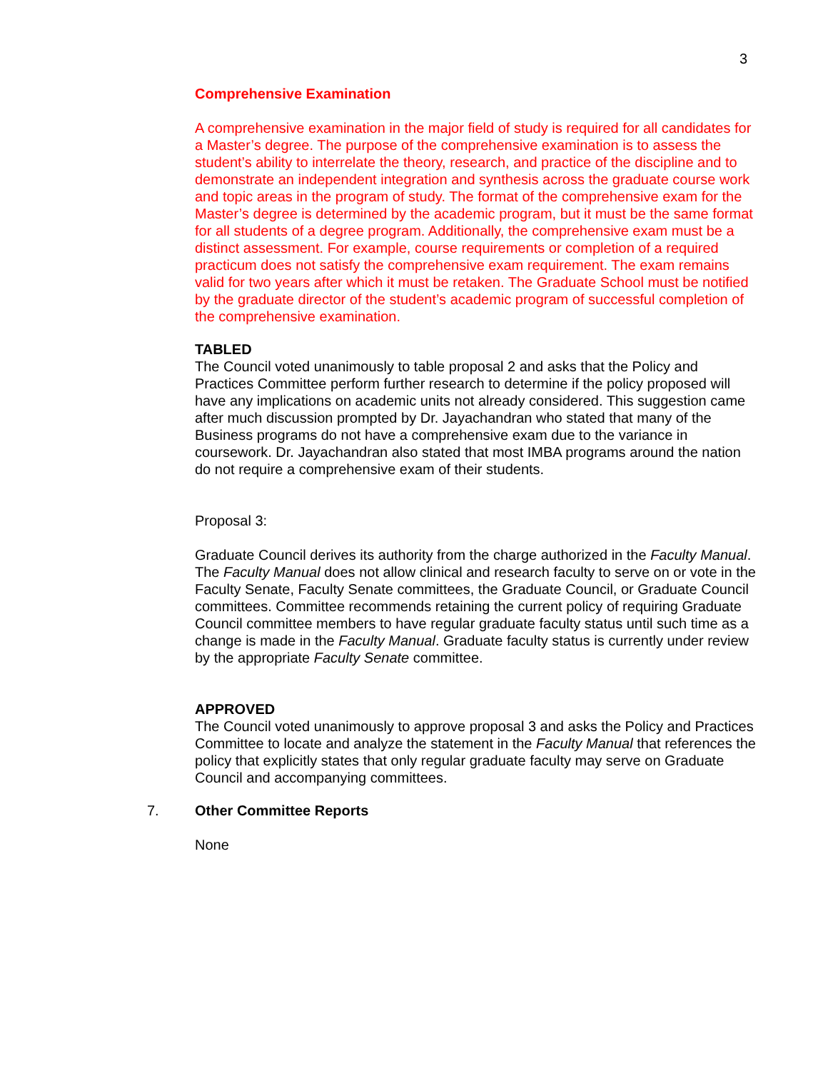3
Comprehensive Examination
A comprehensive examination in the major field of study is required for all candidates for a Master’s degree. The purpose of the comprehensive examination is to assess the student’s ability to interrelate the theory, research, and practice of the discipline and to demonstrate an independent integration and synthesis across the graduate course work and topic areas in the program of study. The format of the comprehensive exam for the Master’s degree is determined by the academic program, but it must be the same format for all students of a degree program. Additionally, the comprehensive exam must be a distinct assessment. For example, course requirements or completion of a required practicum does not satisfy the comprehensive exam requirement. The exam remains valid for two years after which it must be retaken. The Graduate School must be notified by the graduate director of the student’s academic program of successful completion of the comprehensive examination.
TABLED
The Council voted unanimously to table proposal 2 and asks that the Policy and Practices Committee perform further research to determine if the policy proposed will have any implications on academic units not already considered. This suggestion came after much discussion prompted by Dr. Jayachandran who stated that many of the Business programs do not have a comprehensive exam due to the variance in coursework. Dr. Jayachandran also stated that most IMBA programs around the nation do not require a comprehensive exam of their students.
Proposal 3:
Graduate Council derives its authority from the charge authorized in the Faculty Manual. The Faculty Manual does not allow clinical and research faculty to serve on or vote in the Faculty Senate, Faculty Senate committees, the Graduate Council, or Graduate Council committees. Committee recommends retaining the current policy of requiring Graduate Council committee members to have regular graduate faculty status until such time as a change is made in the Faculty Manual. Graduate faculty status is currently under review by the appropriate Faculty Senate committee.
APPROVED
The Council voted unanimously to approve proposal 3 and asks the Policy and Practices Committee to locate and analyze the statement in the Faculty Manual that references the policy that explicitly states that only regular graduate faculty may serve on Graduate Council and accompanying committees.
7. Other Committee Reports
None